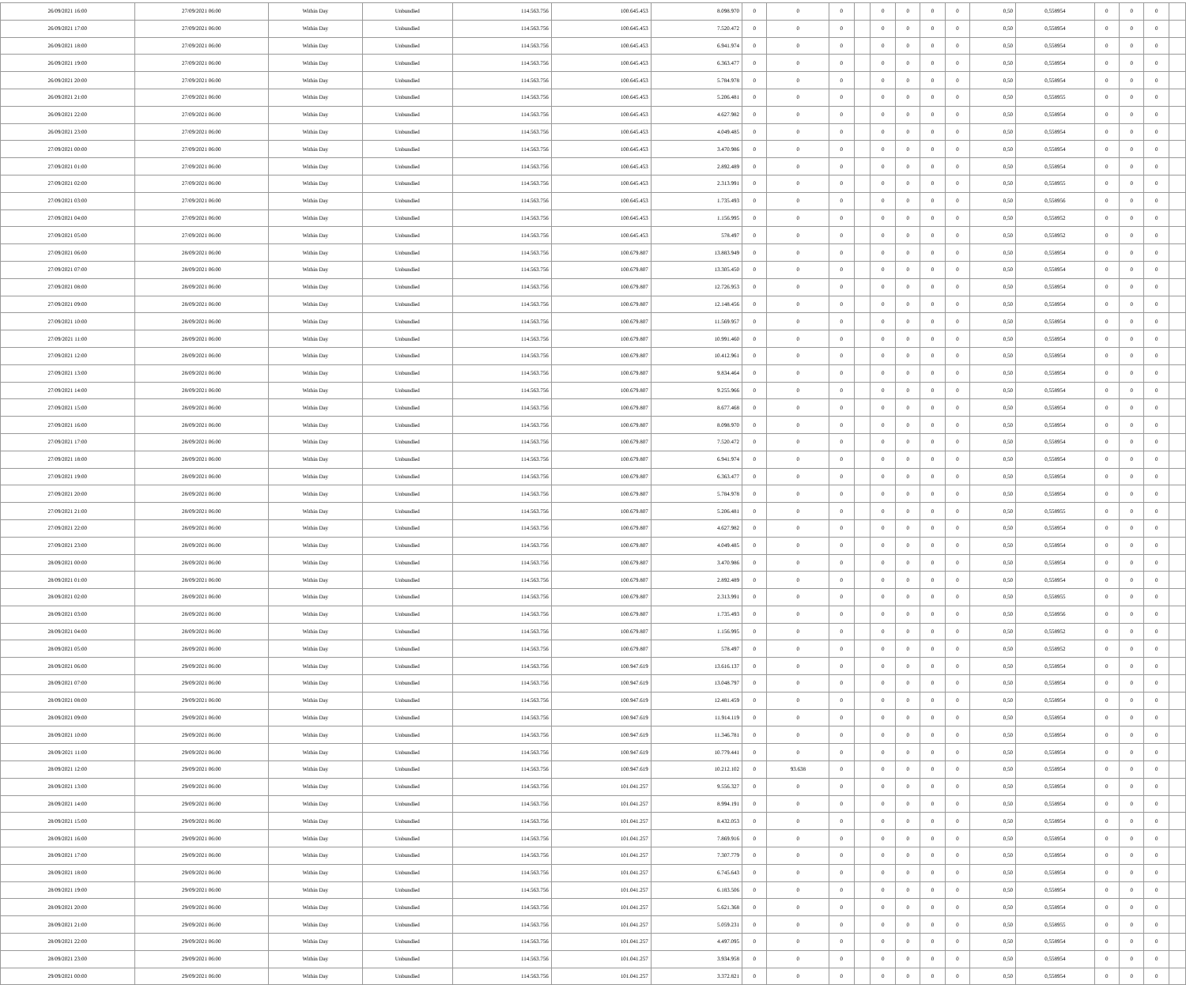| 26/09/2021 16:00 | 27/09/2021 06:00 | Within Day | Unbundled | 114.563.756 | 100.645.453 | 8.098.970 | 0 | 0 | 0 | | 0 | 0 | 0 | 0 | 0,50 | 0,558954 | 0 | 0 | 0 | |
| 26/09/2021 17:00 | 27/09/2021 06:00 | Within Day | Unbundled | 114.563.756 | 100.645.453 | 7.520.472 | 0 | 0 | 0 | | 0 | 0 | 0 | 0 | 0,50 | 0,558954 | 0 | 0 | 0 | |
| 26/09/2021 18:00 | 27/09/2021 06:00 | Within Day | Unbundled | 114.563.756 | 100.645.453 | 6.941.974 | 0 | 0 | 0 | | 0 | 0 | 0 | 0 | 0,50 | 0,558954 | 0 | 0 | 0 | |
| 26/09/2021 19:00 | 27/09/2021 06:00 | Within Day | Unbundled | 114.563.756 | 100.645.453 | 6.363.477 | 0 | 0 | 0 | | 0 | 0 | 0 | 0 | 0,50 | 0,558954 | 0 | 0 | 0 | |
| 26/09/2021 20:00 | 27/09/2021 06:00 | Within Day | Unbundled | 114.563.756 | 100.645.453 | 5.784.978 | 0 | 0 | 0 | | 0 | 0 | 0 | 0 | 0,50 | 0,558954 | 0 | 0 | 0 | |
| 26/09/2021 21:00 | 27/09/2021 06:00 | Within Day | Unbundled | 114.563.756 | 100.645.453 | 5.206.481 | 0 | 0 | 0 | | 0 | 0 | 0 | 0 | 0,50 | 0,558955 | 0 | 0 | 0 | |
| 26/09/2021 22:00 | 27/09/2021 06:00 | Within Day | Unbundled | 114.563.756 | 100.645.453 | 4.627.982 | 0 | 0 | 0 | | 0 | 0 | 0 | 0 | 0,50 | 0,558954 | 0 | 0 | 0 | |
| 26/09/2021 23:00 | 27/09/2021 06:00 | Within Day | Unbundled | 114.563.756 | 100.645.453 | 4.049.485 | 0 | 0 | 0 | | 0 | 0 | 0 | 0 | 0,50 | 0,558954 | 0 | 0 | 0 | |
| 27/09/2021 00:00 | 27/09/2021 06:00 | Within Day | Unbundled | 114.563.756 | 100.645.453 | 3.470.986 | 0 | 0 | 0 | | 0 | 0 | 0 | 0 | 0,50 | 0,558954 | 0 | 0 | 0 | |
| 27/09/2021 01:00 | 27/09/2021 06:00 | Within Day | Unbundled | 114.563.756 | 100.645.453 | 2.892.489 | 0 | 0 | 0 | | 0 | 0 | 0 | 0 | 0,50 | 0,558954 | 0 | 0 | 0 | |
| 27/09/2021 02:00 | 27/09/2021 06:00 | Within Day | Unbundled | 114.563.756 | 100.645.453 | 2.313.991 | 0 | 0 | 0 | | 0 | 0 | 0 | 0 | 0,50 | 0,558955 | 0 | 0 | 0 | |
| 27/09/2021 03:00 | 27/09/2021 06:00 | Within Day | Unbundled | 114.563.756 | 100.645.453 | 1.735.493 | 0 | 0 | 0 | | 0 | 0 | 0 | 0 | 0,50 | 0,558956 | 0 | 0 | 0 | |
| 27/09/2021 04:00 | 27/09/2021 06:00 | Within Day | Unbundled | 114.563.756 | 100.645.453 | 1.156.995 | 0 | 0 | 0 | | 0 | 0 | 0 | 0 | 0,50 | 0,558952 | 0 | 0 | 0 | |
| 27/09/2021 05:00 | 27/09/2021 06:00 | Within Day | Unbundled | 114.563.756 | 100.645.453 | 578.497 | 0 | 0 | 0 | | 0 | 0 | 0 | 0 | 0,50 | 0,558952 | 0 | 0 | 0 | |
| 27/09/2021 06:00 | 28/09/2021 06:00 | Within Day | Unbundled | 114.563.756 | 100.679.807 | 13.883.949 | 0 | 0 | 0 | | 0 | 0 | 0 | 0 | 0,50 | 0,558954 | 0 | 0 | 0 | |
| 27/09/2021 07:00 | 28/09/2021 06:00 | Within Day | Unbundled | 114.563.756 | 100.679.807 | 13.305.450 | 0 | 0 | 0 | | 0 | 0 | 0 | 0 | 0,50 | 0,558954 | 0 | 0 | 0 | |
| 27/09/2021 08:00 | 28/09/2021 06:00 | Within Day | Unbundled | 114.563.756 | 100.679.807 | 12.726.953 | 0 | 0 | 0 | | 0 | 0 | 0 | 0 | 0,50 | 0,558954 | 0 | 0 | 0 | |
| 27/09/2021 09:00 | 28/09/2021 06:00 | Within Day | Unbundled | 114.563.756 | 100.679.807 | 12.148.456 | 0 | 0 | 0 | | 0 | 0 | 0 | 0 | 0,50 | 0,558954 | 0 | 0 | 0 | |
| 27/09/2021 10:00 | 28/09/2021 06:00 | Within Day | Unbundled | 114.563.756 | 100.679.807 | 11.569.957 | 0 | 0 | 0 | | 0 | 0 | 0 | 0 | 0,50 | 0,558954 | 0 | 0 | 0 | |
| 27/09/2021 11:00 | 28/09/2021 06:00 | Within Day | Unbundled | 114.563.756 | 100.679.807 | 10.991.460 | 0 | 0 | 0 | | 0 | 0 | 0 | 0 | 0,50 | 0,558954 | 0 | 0 | 0 | |
| 27/09/2021 12:00 | 28/09/2021 06:00 | Within Day | Unbundled | 114.563.756 | 100.679.807 | 10.412.961 | 0 | 0 | 0 | | 0 | 0 | 0 | 0 | 0,50 | 0,558954 | 0 | 0 | 0 | |
| 27/09/2021 13:00 | 28/09/2021 06:00 | Within Day | Unbundled | 114.563.756 | 100.679.807 | 9.834.464 | 0 | 0 | 0 | | 0 | 0 | 0 | 0 | 0,50 | 0,558954 | 0 | 0 | 0 | |
| 27/09/2021 14:00 | 28/09/2021 06:00 | Within Day | Unbundled | 114.563.756 | 100.679.807 | 9.255.966 | 0 | 0 | 0 | | 0 | 0 | 0 | 0 | 0,50 | 0,558954 | 0 | 0 | 0 | |
| 27/09/2021 15:00 | 28/09/2021 06:00 | Within Day | Unbundled | 114.563.756 | 100.679.807 | 8.677.468 | 0 | 0 | 0 | | 0 | 0 | 0 | 0 | 0,50 | 0,558954 | 0 | 0 | 0 | |
| 27/09/2021 16:00 | 28/09/2021 06:00 | Within Day | Unbundled | 114.563.756 | 100.679.807 | 8.098.970 | 0 | 0 | 0 | | 0 | 0 | 0 | 0 | 0,50 | 0,558954 | 0 | 0 | 0 | |
| 27/09/2021 17:00 | 28/09/2021 06:00 | Within Day | Unbundled | 114.563.756 | 100.679.807 | 7.520.472 | 0 | 0 | 0 | | 0 | 0 | 0 | 0 | 0,50 | 0,558954 | 0 | 0 | 0 | |
| 27/09/2021 18:00 | 28/09/2021 06:00 | Within Day | Unbundled | 114.563.756 | 100.679.807 | 6.941.974 | 0 | 0 | 0 | | 0 | 0 | 0 | 0 | 0,50 | 0,558954 | 0 | 0 | 0 | |
| 27/09/2021 19:00 | 28/09/2021 06:00 | Within Day | Unbundled | 114.563.756 | 100.679.807 | 6.363.477 | 0 | 0 | 0 | | 0 | 0 | 0 | 0 | 0,50 | 0,558954 | 0 | 0 | 0 | |
| 27/09/2021 20:00 | 28/09/2021 06:00 | Within Day | Unbundled | 114.563.756 | 100.679.807 | 5.784.978 | 0 | 0 | 0 | | 0 | 0 | 0 | 0 | 0,50 | 0,558954 | 0 | 0 | 0 | |
| 27/09/2021 21:00 | 28/09/2021 06:00 | Within Day | Unbundled | 114.563.756 | 100.679.807 | 5.206.481 | 0 | 0 | 0 | | 0 | 0 | 0 | 0 | 0,50 | 0,558955 | 0 | 0 | 0 | |
| 27/09/2021 22:00 | 28/09/2021 06:00 | Within Day | Unbundled | 114.563.756 | 100.679.807 | 4.627.982 | 0 | 0 | 0 | | 0 | 0 | 0 | 0 | 0,50 | 0,558954 | 0 | 0 | 0 | |
| 27/09/2021 23:00 | 28/09/2021 06:00 | Within Day | Unbundled | 114.563.756 | 100.679.807 | 4.049.485 | 0 | 0 | 0 | | 0 | 0 | 0 | 0 | 0,50 | 0,558954 | 0 | 0 | 0 | |
| 28/09/2021 00:00 | 28/09/2021 06:00 | Within Day | Unbundled | 114.563.756 | 100.679.807 | 3.470.986 | 0 | 0 | 0 | | 0 | 0 | 0 | 0 | 0,50 | 0,558954 | 0 | 0 | 0 | |
| 28/09/2021 01:00 | 28/09/2021 06:00 | Within Day | Unbundled | 114.563.756 | 100.679.807 | 2.892.489 | 0 | 0 | 0 | | 0 | 0 | 0 | 0 | 0,50 | 0,558954 | 0 | 0 | 0 | |
| 28/09/2021 02:00 | 28/09/2021 06:00 | Within Day | Unbundled | 114.563.756 | 100.679.807 | 2.313.991 | 0 | 0 | 0 | | 0 | 0 | 0 | 0 | 0,50 | 0,558955 | 0 | 0 | 0 | |
| 28/09/2021 03:00 | 28/09/2021 06:00 | Within Day | Unbundled | 114.563.756 | 100.679.807 | 1.735.493 | 0 | 0 | 0 | | 0 | 0 | 0 | 0 | 0,50 | 0,558956 | 0 | 0 | 0 | |
| 28/09/2021 04:00 | 28/09/2021 06:00 | Within Day | Unbundled | 114.563.756 | 100.679.807 | 1.156.995 | 0 | 0 | 0 | | 0 | 0 | 0 | 0 | 0,50 | 0,558952 | 0 | 0 | 0 | |
| 28/09/2021 05:00 | 28/09/2021 06:00 | Within Day | Unbundled | 114.563.756 | 100.679.807 | 578.497 | 0 | 0 | 0 | | 0 | 0 | 0 | 0 | 0,50 | 0,558952 | 0 | 0 | 0 | |
| 28/09/2021 06:00 | 29/09/2021 06:00 | Within Day | Unbundled | 114.563.756 | 100.947.619 | 13.616.137 | 0 | 0 | 0 | | 0 | 0 | 0 | 0 | 0,50 | 0,558954 | 0 | 0 | 0 | |
| 28/09/2021 07:00 | 29/09/2021 06:00 | Within Day | Unbundled | 114.563.756 | 100.947.619 | 13.048.797 | 0 | 0 | 0 | | 0 | 0 | 0 | 0 | 0,50 | 0,558954 | 0 | 0 | 0 | |
| 28/09/2021 08:00 | 29/09/2021 06:00 | Within Day | Unbundled | 114.563.756 | 100.947.619 | 12.481.459 | 0 | 0 | 0 | | 0 | 0 | 0 | 0 | 0,50 | 0,558954 | 0 | 0 | 0 | |
| 28/09/2021 09:00 | 29/09/2021 06:00 | Within Day | Unbundled | 114.563.756 | 100.947.619 | 11.914.119 | 0 | 0 | 0 | | 0 | 0 | 0 | 0 | 0,50 | 0,558954 | 0 | 0 | 0 | |
| 28/09/2021 10:00 | 29/09/2021 06:00 | Within Day | Unbundled | 114.563.756 | 100.947.619 | 11.346.781 | 0 | 0 | 0 | | 0 | 0 | 0 | 0 | 0,50 | 0,558954 | 0 | 0 | 0 | |
| 28/09/2021 11:00 | 29/09/2021 06:00 | Within Day | Unbundled | 114.563.756 | 100.947.619 | 10.779.441 | 0 | 0 | 0 | | 0 | 0 | 0 | 0 | 0,50 | 0,558954 | 0 | 0 | 0 | |
| 28/09/2021 12:00 | 29/09/2021 06:00 | Within Day | Unbundled | 114.563.756 | 100.947.619 | 10.212.102 | 0 | 93.638 | 0 | | 0 | 0 | 0 | 0 | 0,50 | 0,558954 | 0 | 0 | 0 | |
| 28/09/2021 13:00 | 29/09/2021 06:00 | Within Day | Unbundled | 114.563.756 | 101.041.257 | 9.556.327 | 0 | 0 | 0 | | 0 | 0 | 0 | 0 | 0,50 | 0,558954 | 0 | 0 | 0 | |
| 28/09/2021 14:00 | 29/09/2021 06:00 | Within Day | Unbundled | 114.563.756 | 101.041.257 | 8.994.191 | 0 | 0 | 0 | | 0 | 0 | 0 | 0 | 0,50 | 0,558954 | 0 | 0 | 0 | |
| 28/09/2021 15:00 | 29/09/2021 06:00 | Within Day | Unbundled | 114.563.756 | 101.041.257 | 8.432.053 | 0 | 0 | 0 | | 0 | 0 | 0 | 0 | 0,50 | 0,558954 | 0 | 0 | 0 | |
| 28/09/2021 16:00 | 29/09/2021 06:00 | Within Day | Unbundled | 114.563.756 | 101.041.257 | 7.869.916 | 0 | 0 | 0 | | 0 | 0 | 0 | 0 | 0,50 | 0,558954 | 0 | 0 | 0 | |
| 28/09/2021 17:00 | 29/09/2021 06:00 | Within Day | Unbundled | 114.563.756 | 101.041.257 | 7.307.779 | 0 | 0 | 0 | | 0 | 0 | 0 | 0 | 0,50 | 0,558954 | 0 | 0 | 0 | |
| 28/09/2021 18:00 | 29/09/2021 06:00 | Within Day | Unbundled | 114.563.756 | 101.041.257 | 6.745.643 | 0 | 0 | 0 | | 0 | 0 | 0 | 0 | 0,50 | 0,558954 | 0 | 0 | 0 | |
| 28/09/2021 19:00 | 29/09/2021 06:00 | Within Day | Unbundled | 114.563.756 | 101.041.257 | 6.183.506 | 0 | 0 | 0 | | 0 | 0 | 0 | 0 | 0,50 | 0,558954 | 0 | 0 | 0 | |
| 28/09/2021 20:00 | 29/09/2021 06:00 | Within Day | Unbundled | 114.563.756 | 101.041.257 | 5.621.368 | 0 | 0 | 0 | | 0 | 0 | 0 | 0 | 0,50 | 0,558954 | 0 | 0 | 0 | |
| 28/09/2021 21:00 | 29/09/2021 06:00 | Within Day | Unbundled | 114.563.756 | 101.041.257 | 5.059.231 | 0 | 0 | 0 | | 0 | 0 | 0 | 0 | 0,50 | 0,558955 | 0 | 0 | 0 | |
| 28/09/2021 22:00 | 29/09/2021 06:00 | Within Day | Unbundled | 114.563.756 | 101.041.257 | 4.497.095 | 0 | 0 | 0 | | 0 | 0 | 0 | 0 | 0,50 | 0,558954 | 0 | 0 | 0 | |
| 28/09/2021 23:00 | 29/09/2021 06:00 | Within Day | Unbundled | 114.563.756 | 101.041.257 | 3.934.958 | 0 | 0 | 0 | | 0 | 0 | 0 | 0 | 0,50 | 0,558954 | 0 | 0 | 0 | |
| 29/09/2021 00:00 | 29/09/2021 06:00 | Within Day | Unbundled | 114.563.756 | 101.041.257 | 3.372.821 | 0 | 0 | 0 | | 0 | 0 | 0 | 0 | 0,50 | 0,558954 | 0 | 0 | 0 | |